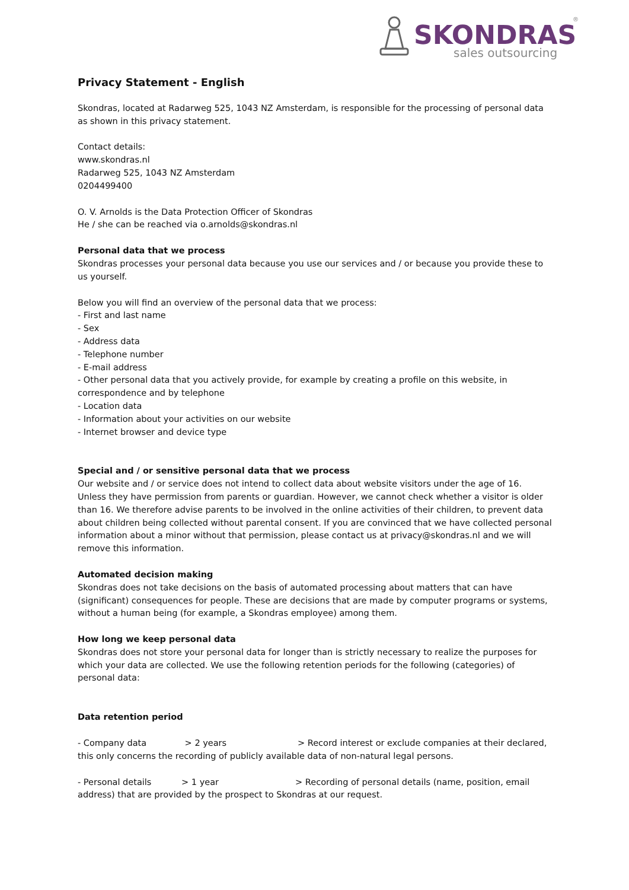SKONDRAS
sales outsourcing
®
Privacy Statement - English
Skondras, located at Radarweg 525, 1043 NZ Amsterdam, is responsible for the processing of personal data as shown in this privacy statement.
Contact details:
www.skondras.nl
Radarweg 525, 1043 NZ Amsterdam
0204499400
O. V. Arnolds is the Data Protection Officer of Skondras
He / she can be reached via o.arnolds@skondras.nl
Personal data that we process
Skondras processes your personal data because you use our services and / or because you provide these to us yourself.
Below you will find an overview of the personal data that we process:
- First and last name
- Sex
- Address data
- Telephone number
- E-mail address
- Other personal data that you actively provide, for example by creating a profile on this website, in correspondence and by telephone
- Location data
- Information about your activities on our website
- Internet browser and device type
Special and / or sensitive personal data that we process
Our website and / or service does not intend to collect data about website visitors under the age of 16. Unless they have permission from parents or guardian. However, we cannot check whether a visitor is older than 16. We therefore advise parents to be involved in the online activities of their children, to prevent data about children being collected without parental consent. If you are convinced that we have collected personal information about a minor without that permission, please contact us at privacy@skondras.nl and we will remove this information.
Automated decision making
Skondras does not take decisions on the basis of automated processing about matters that can have (significant) consequences for people. These are decisions that are made by computer programs or systems, without a human being (for example, a Skondras employee) among them.
How long we keep personal data
Skondras does not store your personal data for longer than is strictly necessary to realize the purposes for which your data are collected. We use the following retention periods for the following (categories) of personal data:
Data retention period
- Company data > 2 years > Record interest or exclude companies at their declared, this only concerns the recording of publicly available data of non-natural legal persons.
- Personal details > 1 year > Recording of personal details (name, position, email address) that are provided by the prospect to Skondras at our request.